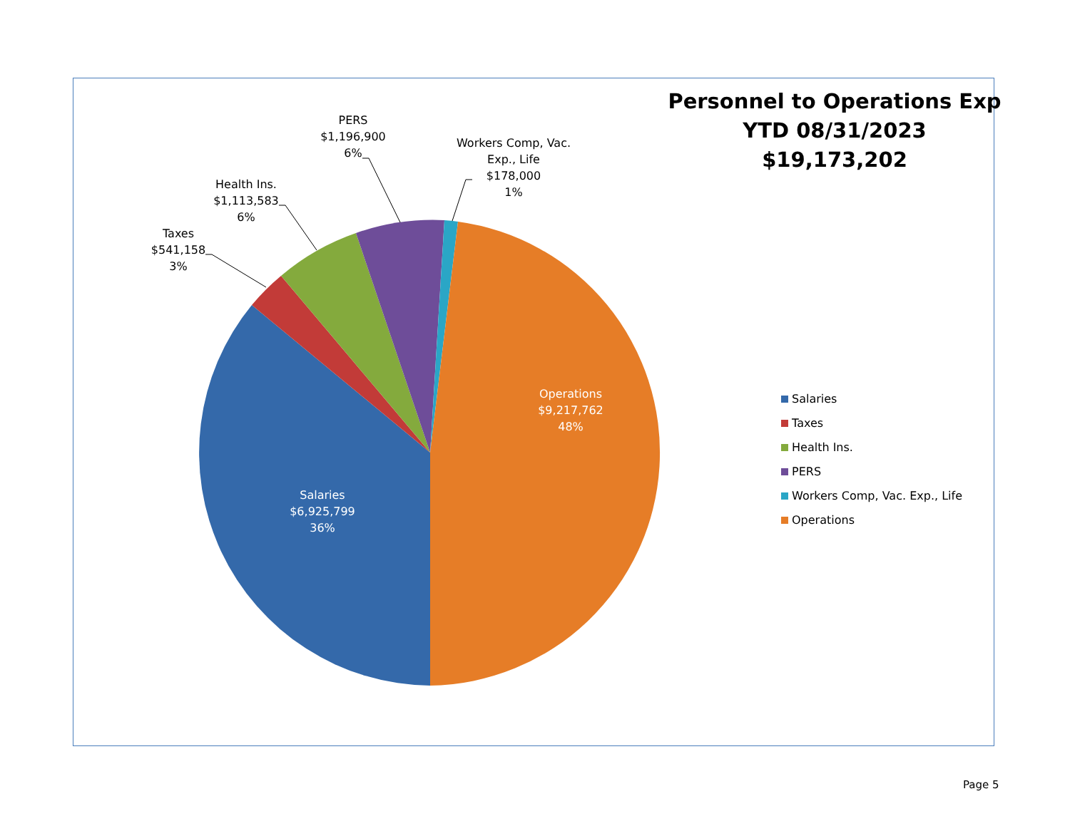Personnel to Operations Exp
YTD 08/31/2023
$19,173,202
PERS
$1,196,900
6%
Workers Comp, Vac.
Exp., Life
$178,000
1%
Health Ins.
$1,113,583
6%
Taxes
$541,158
3%
Operations
$9,217,762
48%
Salaries
$6,925,799
36%
Salaries
Taxes
Health Ins.
PERS
Workers Comp, Vac. Exp., Life
Operations
Page 5